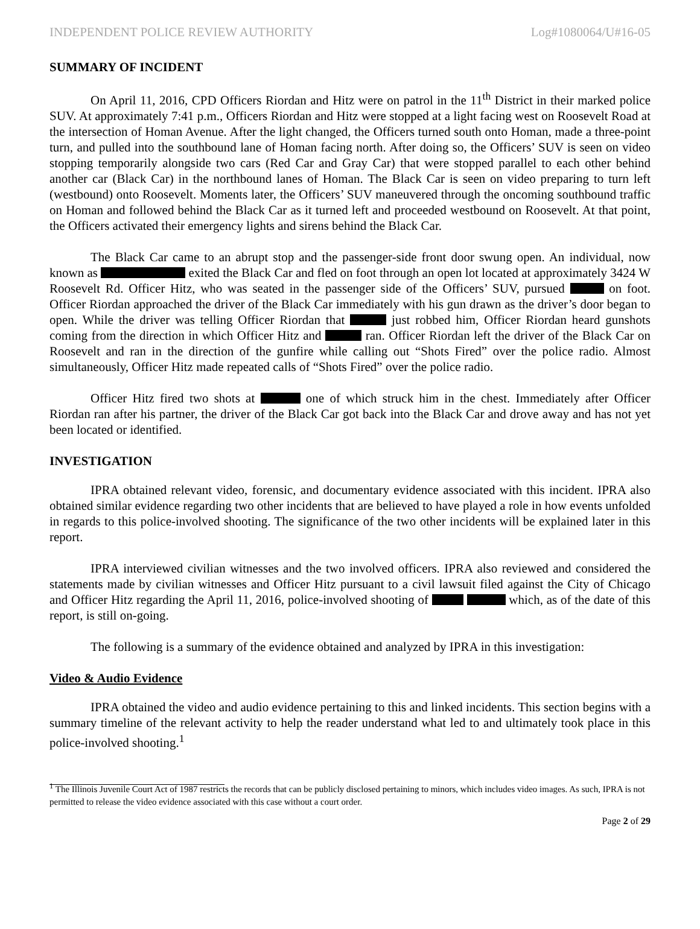INDEPENDENT POLICE REVIEW AUTHORITY Log#1080064/U#16-05
SUMMARY OF INCIDENT
On April 11, 2016, CPD Officers Riordan and Hitz were on patrol in the 11<sup>th</sup> District in their marked police SUV. At approximately 7:41 p.m., Officers Riordan and Hitz were stopped at a light facing west on Roosevelt Road at the intersection of Homan Avenue. After the light changed, the Officers turned south onto Homan, made a three-point turn, and pulled into the southbound lane of Homan facing north. After doing so, the Officers’ SUV is seen on video stopping temporarily alongside two cars (Red Car and Gray Car) that were stopped parallel to each other behind another car (Black Car) in the northbound lanes of Homan. The Black Car is seen on video preparing to turn left (westbound) onto Roosevelt. Moments later, the Officers’ SUV maneuvered through the oncoming southbound traffic on Homan and followed behind the Black Car as it turned left and proceeded westbound on Roosevelt. At that point, the Officers activated their emergency lights and sirens behind the Black Car.
The Black Car came to an abrupt stop and the passenger-side front door swung open. An individual, now known as exited the Black Car and fled on foot through an open lot located at approximately 3424 W Roosevelt Rd. Officer Hitz, who was seated in the passenger side of the Officers’ SUV, pursued on foot. Officer Riordan approached the driver of the Black Car immediately with his gun drawn as the driver’s door began to open. While the driver was telling Officer Riordan that just robbed him, Officer Riordan heard gunshots coming from the direction in which Officer Hitz and ran. Officer Riordan left the driver of the Black Car on Roosevelt and ran in the direction of the gunfire while calling out “Shots Fired” over the police radio. Almost simultaneously, Officer Hitz made repeated calls of “Shots Fired” over the police radio.
Officer Hitz fired two shots at one of which struck him in the chest. Immediately after Officer Riordan ran after his partner, the driver of the Black Car got back into the Black Car and drove away and has not yet been located or identified.
INVESTIGATION
IPRA obtained relevant video, forensic, and documentary evidence associated with this incident. IPRA also obtained similar evidence regarding two other incidents that are believed to have played a role in how events unfolded in regards to this police-involved shooting. The significance of the two other incidents will be explained later in this report.
IPRA interviewed civilian witnesses and the two involved officers. IPRA also reviewed and considered the statements made by civilian witnesses and Officer Hitz pursuant to a civil lawsuit filed against the City of Chicago and Officer Hitz regarding the April 11, 2016, police-involved shooting of which, as of the date of this report, is still on-going.
The following is a summary of the evidence obtained and analyzed by IPRA in this investigation:
Video & Audio Evidence
IPRA obtained the video and audio evidence pertaining to this and linked incidents. This section begins with a summary timeline of the relevant activity to help the reader understand what led to and ultimately took place in this police-involved shooting.<sup>1</sup>
<sup>1</sup> The Illinois Juvenile Court Act of 1987 restricts the records that can be publicly disclosed pertaining to minors, which includes video images. As such, IPRA is not permitted to release the video evidence associated with this case without a court order.
Page 2 of 29